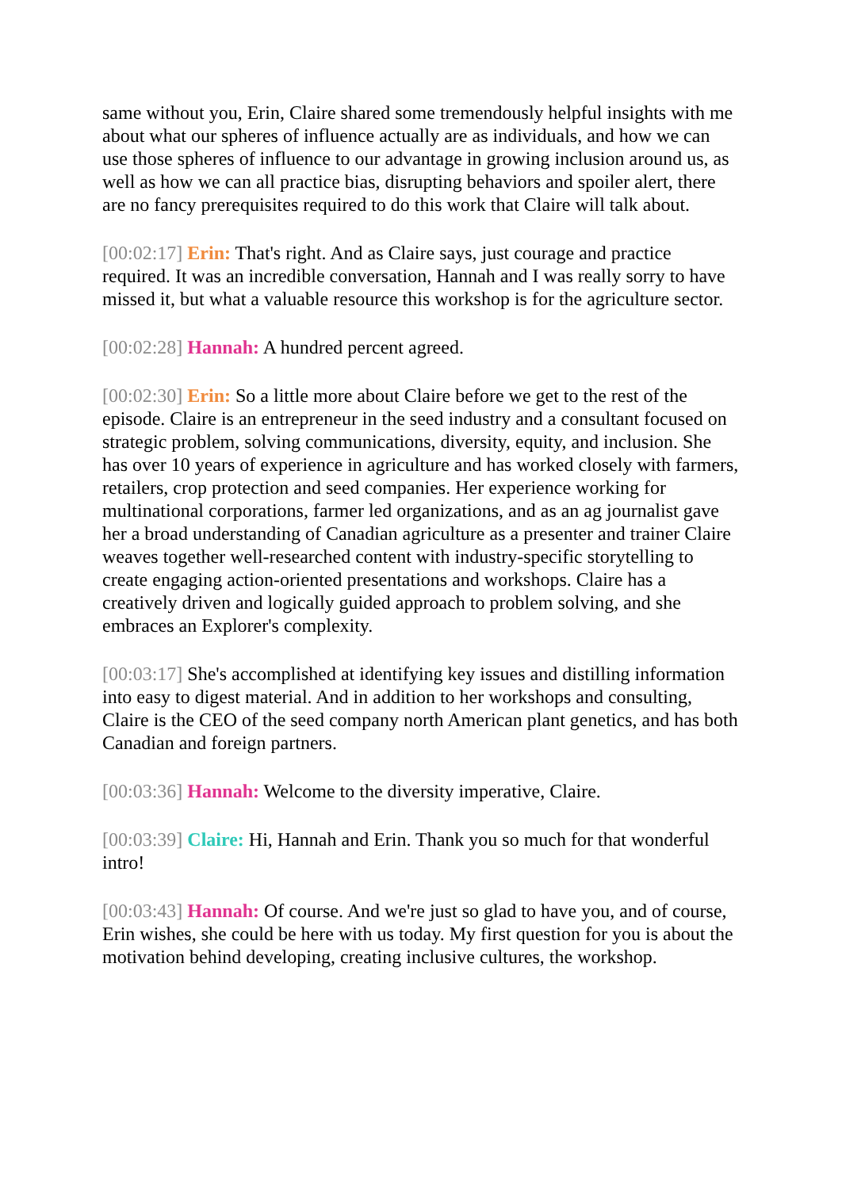same without you, Erin, Claire shared some tremendously helpful insights with me about what our spheres of influence actually are as individuals, and how we can use those spheres of influence to our advantage in growing inclusion around us, as well as how we can all practice bias, disrupting behaviors and spoiler alert, there are no fancy prerequisites required to do this work that Claire will talk about.
[00:02:17] Erin: That's right. And as Claire says, just courage and practice required. It was an incredible conversation, Hannah and I was really sorry to have missed it, but what a valuable resource this workshop is for the agriculture sector.
[00:02:28] Hannah: A hundred percent agreed.
[00:02:30] Erin: So a little more about Claire before we get to the rest of the episode. Claire is an entrepreneur in the seed industry and a consultant focused on strategic problem, solving communications, diversity, equity, and inclusion. She has over 10 years of experience in agriculture and has worked closely with farmers, retailers, crop protection and seed companies. Her experience working for multinational corporations, farmer led organizations, and as an ag journalist gave her a broad understanding of Canadian agriculture as a presenter and trainer Claire weaves together well-researched content with industry-specific storytelling to create engaging action-oriented presentations and workshops. Claire has a creatively driven and logically guided approach to problem solving, and she embraces an Explorer's complexity.
[00:03:17] She's accomplished at identifying key issues and distilling information into easy to digest material. And in addition to her workshops and consulting, Claire is the CEO of the seed company north American plant genetics, and has both Canadian and foreign partners.
[00:03:36] Hannah: Welcome to the diversity imperative, Claire.
[00:03:39] Claire: Hi, Hannah and Erin. Thank you so much for that wonderful intro!
[00:03:43] Hannah: Of course. And we're just so glad to have you, and of course, Erin wishes, she could be here with us today. My first question for you is about the motivation behind developing, creating inclusive cultures, the workshop.